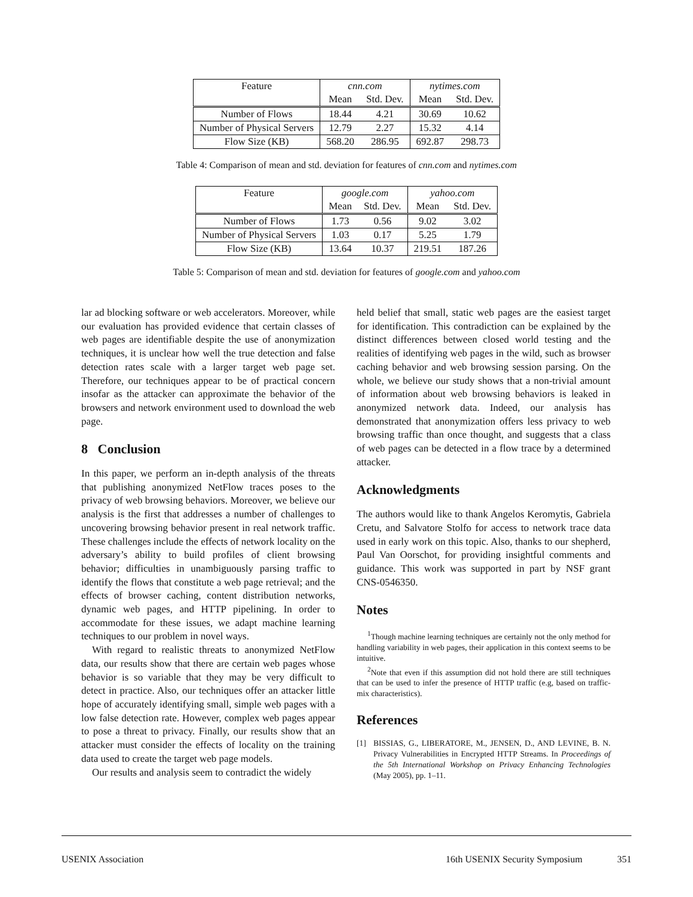| Feature | cnn.com | | nytimes.com | |
| --- | --- | --- | --- | --- |
| | Mean | Std. Dev. | Mean | Std. Dev. |
| Number of Flows | 18.44 | 4.21 | 30.69 | 10.62 |
| Number of Physical Servers | 12.79 | 2.27 | 15.32 | 4.14 |
| Flow Size (KB) | 568.20 | 286.95 | 692.87 | 298.73 |
Table 4: Comparison of mean and std. deviation for features of cnn.com and nytimes.com
| Feature | google.com | | yahoo.com | |
| --- | --- | --- | --- | --- |
| | Mean | Std. Dev. | Mean | Std. Dev. |
| Number of Flows | 1.73 | 0.56 | 9.02 | 3.02 |
| Number of Physical Servers | 1.03 | 0.17 | 5.25 | 1.79 |
| Flow Size (KB) | 13.64 | 10.37 | 219.51 | 187.26 |
Table 5: Comparison of mean and std. deviation for features of google.com and yahoo.com
lar ad blocking software or web accelerators. Moreover, while our evaluation has provided evidence that certain classes of web pages are identifiable despite the use of anonymization techniques, it is unclear how well the true detection and false detection rates scale with a larger target web page set. Therefore, our techniques appear to be of practical concern insofar as the attacker can approximate the behavior of the browsers and network environment used to download the web page.
8 Conclusion
In this paper, we perform an in-depth analysis of the threats that publishing anonymized NetFlow traces poses to the privacy of web browsing behaviors. Moreover, we believe our analysis is the first that addresses a number of challenges to uncovering browsing behavior present in real network traffic. These challenges include the effects of network locality on the adversary’s ability to build profiles of client browsing behavior; difficulties in unambiguously parsing traffic to identify the flows that constitute a web page retrieval; and the effects of browser caching, content distribution networks, dynamic web pages, and HTTP pipelining. In order to accommodate for these issues, we adapt machine learning techniques to our problem in novel ways.
With regard to realistic threats to anonymized NetFlow data, our results show that there are certain web pages whose behavior is so variable that they may be very difficult to detect in practice. Also, our techniques offer an attacker little hope of accurately identifying small, simple web pages with a low false detection rate. However, complex web pages appear to pose a threat to privacy. Finally, our results show that an attacker must consider the effects of locality on the training data used to create the target web page models.
Our results and analysis seem to contradict the widely
held belief that small, static web pages are the easiest target for identification. This contradiction can be explained by the distinct differences between closed world testing and the realities of identifying web pages in the wild, such as browser caching behavior and web browsing session parsing. On the whole, we believe our study shows that a non-trivial amount of information about web browsing behaviors is leaked in anonymized network data. Indeed, our analysis has demonstrated that anonymization offers less privacy to web browsing traffic than once thought, and suggests that a class of web pages can be detected in a flow trace by a determined attacker.
Acknowledgments
The authors would like to thank Angelos Keromytis, Gabriela Cretu, and Salvatore Stolfo for access to network trace data used in early work on this topic. Also, thanks to our shepherd, Paul Van Oorschot, for providing insightful comments and guidance. This work was supported in part by NSF grant CNS-0546350.
Notes
<sup>1</sup> Though machine learning techniques are certainly not the only method for handling variability in web pages, their application in this context seems to be intuitive.
<sup>2</sup> Note that even if this assumption did not hold there are still techniques that can be used to infer the presence of HTTP traffic (e.g, based on traffic-mix characteristics).
References
[1] BISSIAS, G., LIBERATORE, M., JENSEN, D., AND LEVINE, B. N. Privacy Vulnerabilities in Encrypted HTTP Streams. In Proceedings of the 5th International Workshop on Privacy Enhancing Technologies (May 2005), pp. 1–11.
USENIX Association 16th USENIX Security Symposium 351